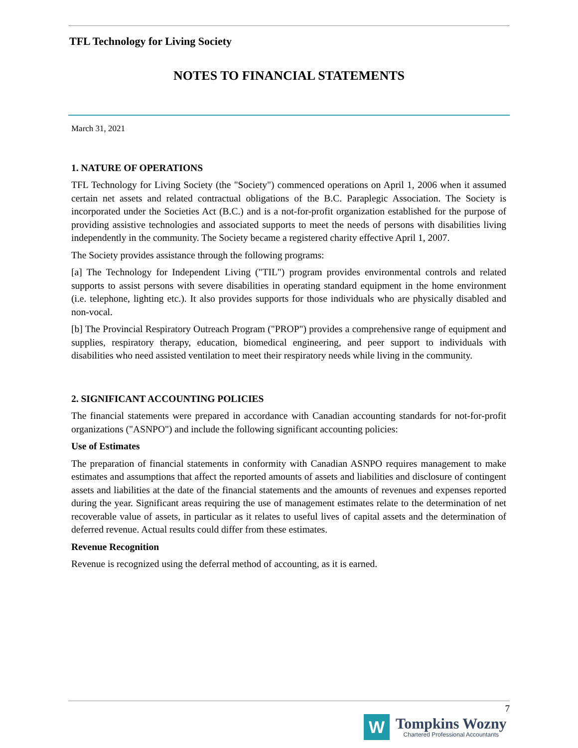TFL Technology for Living Society
NOTES TO FINANCIAL STATEMENTS
March 31, 2021
1. NATURE OF OPERATIONS
TFL Technology for Living Society (the "Society") commenced operations on April 1, 2006 when it assumed certain net assets and related contractual obligations of the B.C. Paraplegic Association. The Society is incorporated under the Societies Act (B.C.) and is a not-for-profit organization established for the purpose of providing assistive technologies and associated supports to meet the needs of persons with disabilities living independently in the community. The Society became a registered charity effective April 1, 2007.
The Society provides assistance through the following programs:
[a] The Technology for Independent Living ("TIL") program provides environmental controls and related supports to assist persons with severe disabilities in operating standard equipment in the home environment (i.e. telephone, lighting etc.). It also provides supports for those individuals who are physically disabled and non-vocal.
[b] The Provincial Respiratory Outreach Program ("PROP") provides a comprehensive range of equipment and supplies, respiratory therapy, education, biomedical engineering, and peer support to individuals with disabilities who need assisted ventilation to meet their respiratory needs while living in the community.
2. SIGNIFICANT ACCOUNTING POLICIES
The financial statements were prepared in accordance with Canadian accounting standards for not-for-profit organizations ("ASNPO") and include the following significant accounting policies:
Use of Estimates
The preparation of financial statements in conformity with Canadian ASNPO requires management to make estimates and assumptions that affect the reported amounts of assets and liabilities and disclosure of contingent assets and liabilities at the date of the financial statements and the amounts of revenues and expenses reported during the year. Significant areas requiring the use of management estimates relate to the determination of net recoverable value of assets, in particular as it relates to useful lives of capital assets and the determination of deferred revenue. Actual results could differ from these estimates.
Revenue Recognition
Revenue is recognized using the deferral method of accounting, as it is earned.
7
W
Tompkins Wozny
Chartered Professional Accountants